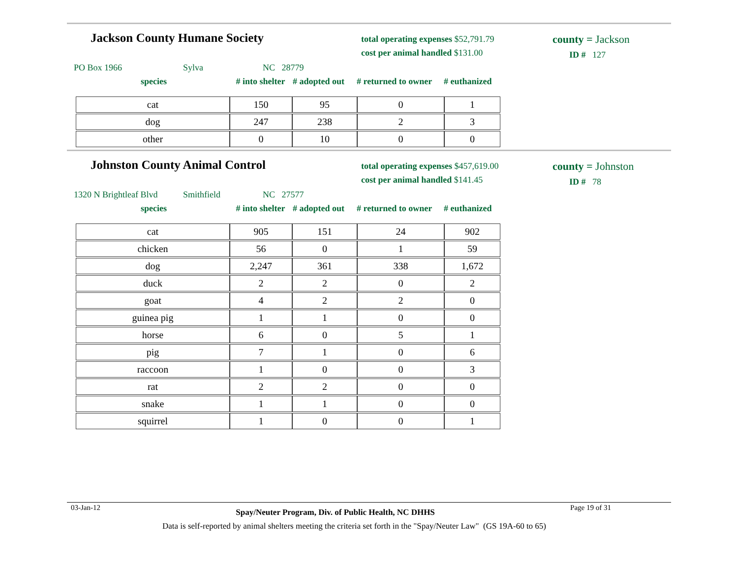Jackson County Humane Society
total operating expenses $52,791.79
cost per animal handled $131.00
county = Jackson
ID # 127
PO Box 1966 Sylva NC 28779
species # into shelter # adopted out # returned to owner # euthanized
| cat | 150 | 95 | 0 | 1 |
| dog | 247 | 238 | 2 | 3 |
| other | 0 | 10 | 0 | 0 |
Johnston County Animal Control
total operating expenses $457,619.00
cost per animal handled $141.45
county = Johnston
ID # 78
1320 N Brightleaf Blvd Smithfield NC 27577
species # into shelter # adopted out # returned to owner # euthanized
| cat | 905 | 151 | 24 | 902 |
| chicken | 56 | 0 | 1 | 59 |
| dog | 2,247 | 361 | 338 | 1,672 |
| duck | 2 | 2 | 0 | 2 |
| goat | 4 | 2 | 2 | 0 |
| guinea pig | 1 | 1 | 0 | 0 |
| horse | 6 | 0 | 5 | 1 |
| pig | 7 | 1 | 0 | 6 |
| raccoon | 1 | 0 | 0 | 3 |
| rat | 2 | 2 | 0 | 0 |
| snake | 1 | 1 | 0 | 0 |
| squirrel | 1 | 0 | 0 | 1 |
03-Jan-12 Spay/Neuter Program, Div. of Public Health, NC DHHS Page 19 of 31
Data is self-reported by animal shelters meeting the criteria set forth in the "Spay/Neuter Law" (GS 19A-60 to 65)